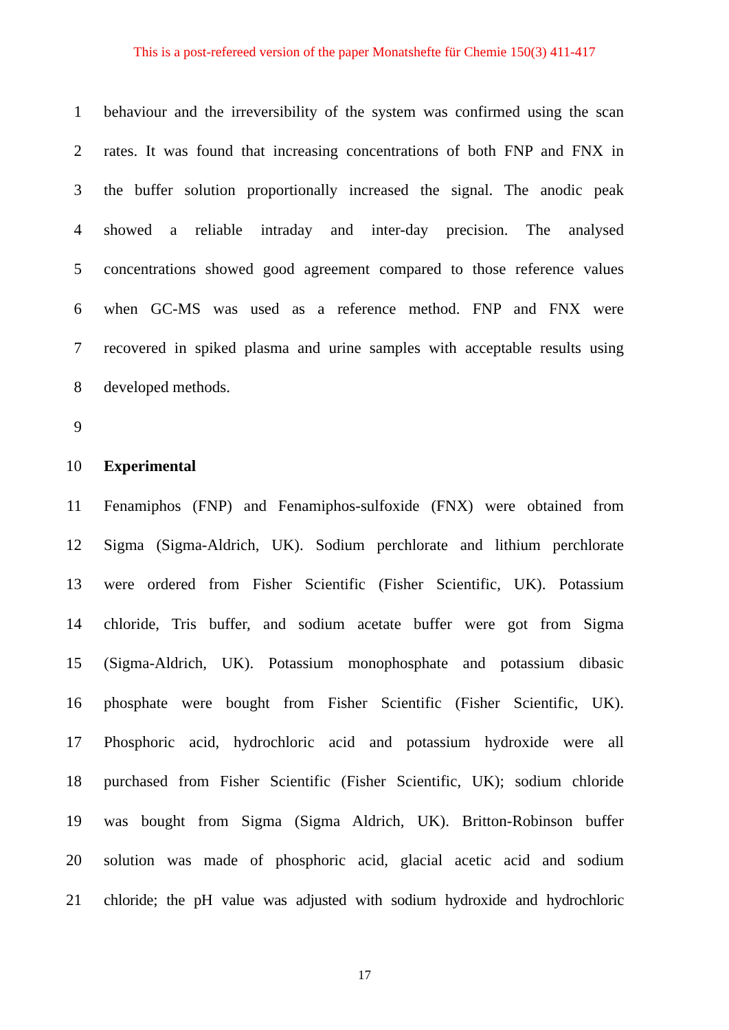This is a post-refereed version of the paper Monatshefte für Chemie 150(3) 411-417
1 behaviour and the irreversibility of the system was confirmed using the scan
2 rates. It was found that increasing concentrations of both FNP and FNX in
3 the buffer solution proportionally increased the signal. The anodic peak
4 showed a reliable intraday and inter-day precision. The analysed
5 concentrations showed good agreement compared to those reference values
6 when GC-MS was used as a reference method. FNP and FNX were
7 recovered in spiked plasma and urine samples with acceptable results using
8 developed methods.
9
10 Experimental
11 Fenamiphos (FNP) and Fenamiphos-sulfoxide (FNX) were obtained from
12 Sigma (Sigma-Aldrich, UK). Sodium perchlorate and lithium perchlorate
13 were ordered from Fisher Scientific (Fisher Scientific, UK). Potassium
14 chloride, Tris buffer, and sodium acetate buffer were got from Sigma
15 (Sigma-Aldrich, UK). Potassium monophosphate and potassium dibasic
16 phosphate were bought from Fisher Scientific (Fisher Scientific, UK).
17 Phosphoric acid, hydrochloric acid and potassium hydroxide were all
18 purchased from Fisher Scientific (Fisher Scientific, UK); sodium chloride
19 was bought from Sigma (Sigma Aldrich, UK). Britton-Robinson buffer
20 solution was made of phosphoric acid, glacial acetic acid and sodium
21 chloride; the pH value was adjusted with sodium hydroxide and hydrochloric
17